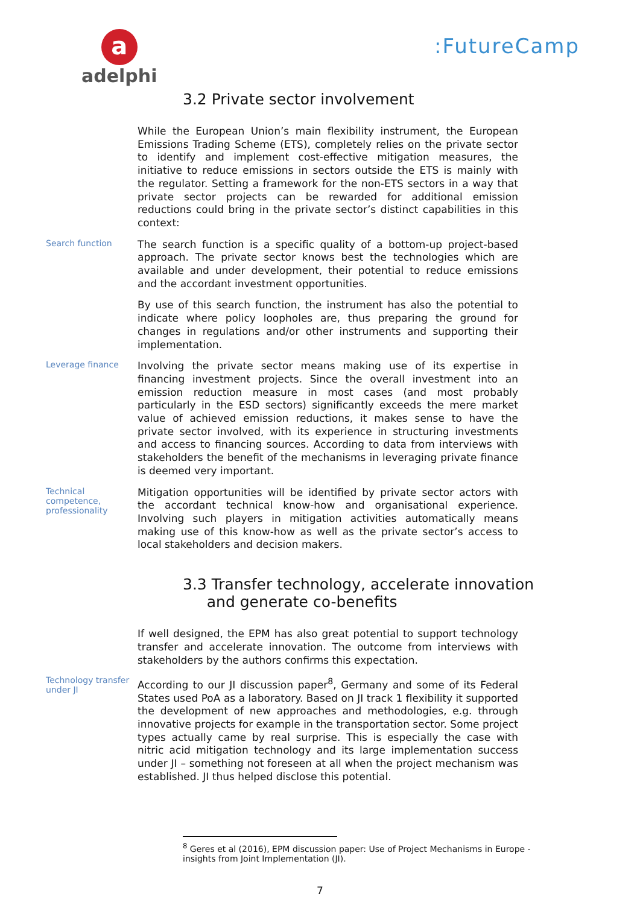a
adelphi
:FutureCamp
3.2 Private sector involvement
While the European Union’s main flexibility instrument, the European Emissions Trading Scheme (ETS), completely relies on the private sector to identify and implement cost-effective mitigation measures, the initiative to reduce emissions in sectors outside the ETS is mainly with the regulator. Setting a framework for the non-ETS sectors in a way that private sector projects can be rewarded for additional emission reductions could bring in the private sector’s distinct capabilities in this context:
Search function
The search function is a specific quality of a bottom-up project-based approach. The private sector knows best the technologies which are available and under development, their potential to reduce emissions and the accordant investment opportunities.
By use of this search function, the instrument has also the potential to indicate where policy loopholes are, thus preparing the ground for changes in regulations and/or other instruments and supporting their implementation.
Leverage finance
Involving the private sector means making use of its expertise in financing investment projects. Since the overall investment into an emission reduction measure in most cases (and most probably particularly in the ESD sectors) significantly exceeds the mere market value of achieved emission reductions, it makes sense to have the private sector involved, with its experience in structuring investments and access to financing sources. According to data from interviews with stakeholders the benefit of the mechanisms in leveraging private finance is deemed very important.
Technical competence, professionality
Mitigation opportunities will be identified by private sector actors with the accordant technical know-how and organisational experience. Involving such players in mitigation activities automatically means making use of this know-how as well as the private sector’s access to local stakeholders and decision makers.
3.3 Transfer technology, accelerate innovation
and generate co-benefits
If well designed, the EPM has also great potential to support technology transfer and accelerate innovation. The outcome from interviews with stakeholders by the authors confirms this expectation.
Technology transfer under JI
According to our JI discussion paper<sup>8</sup>, Germany and some of its Federal States used PoA as a laboratory. Based on JI track 1 flexibility it supported the development of new approaches and methodologies, e.g. through innovative projects for example in the transportation sector. Some project types actually came by real surprise. This is especially the case with nitric acid mitigation technology and its large implementation success under JI – something not foreseen at all when the project mechanism was established. JI thus helped disclose this potential.
<sup>8</sup> Geres et al (2016), EPM discussion paper: Use of Project Mechanisms in Europe - insights from Joint Implementation (JI).
7